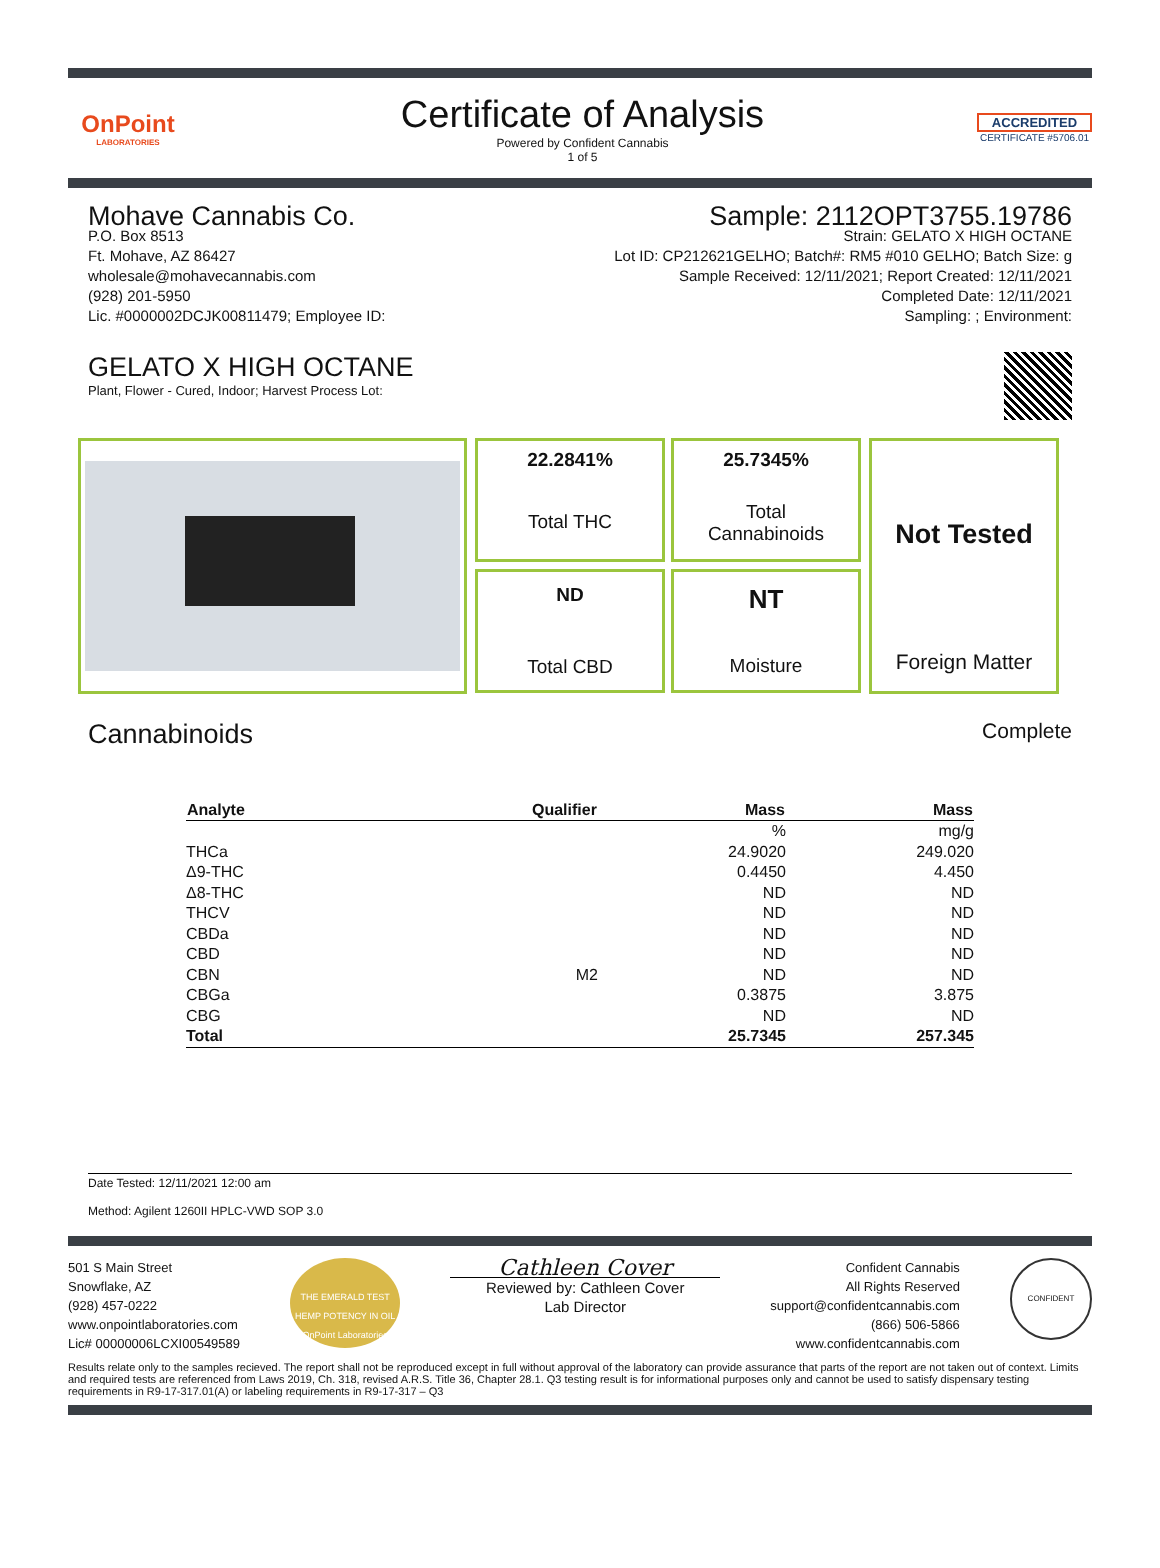OnPoint
LABORATORIES
Certificate of Analysis
Powered by Confident Cannabis
1 of 5
ACCREDITED
CERTIFICATE #5706.01
Mohave Cannabis Co.
P.O. Box 8513
Ft. Mohave, AZ 86427
wholesale@mohavecannabis.com
(928) 201-5950
Lic. #0000002DCJK00811479; Employee ID:
Sample: 2112OPT3755.19786
Strain: GELATO X HIGH OCTANE
Lot ID: CP212621GELHO; Batch#: RM5 #010 GELHO; Batch Size: g
Sample Received: 12/11/2021; Report Created: 12/11/2021
Completed Date: 12/11/2021
Sampling: ; Environment:
GELATO X HIGH OCTANE
Plant, Flower - Cured, Indoor; Harvest Process Lot:
22.2841%
Total THC
25.7345%
Total
Cannabinoids
ND
Total CBD
NT
Moisture
Not Tested
Foreign Matter
Cannabinoids
Complete
| Analyte | Qualifier | Mass | Mass |
| --- | --- | --- | --- |
| | | % | mg/g |
| THCa | | 24.9020 | 249.020 |
| Δ9-THC | | 0.4450 | 4.450 |
| Δ8-THC | | ND | ND |
| THCV | | ND | ND |
| CBDa | | ND | ND |
| CBD | | ND | ND |
| CBN | M2 | ND | ND |
| CBGa | | 0.3875 | 3.875 |
| CBG | | ND | ND |
| Total | | 25.7345 | 257.345 |
Date Tested: 12/11/2021 12:00 am
Method: Agilent 1260II HPLC-VWD SOP 3.0
501 S Main Street
Snowflake, AZ
(928) 457-0222
www.onpointlaboratories.com
Lic# 00000006LCXI00549589
THE EMERALD TEST
HEMP POTENCY IN OIL
OnPoint Laboratories
Cathleen Cover
Reviewed by: Cathleen Cover
Lab Director
Confident Cannabis
All Rights Reserved
support@confidentcannabis.com
(866) 506-5866
www.confidentcannabis.com
CONFIDENT
Results relate only to the samples recieved. The report shall not be reproduced except in full without approval of the laboratory can provide assurance that parts of the report are not taken out of context. Limits and required tests are referenced from Laws 2019, Ch. 318, revised A.R.S. Title 36, Chapter 28.1. Q3 testing result is for informational purposes only and cannot be used to satisfy dispensary testing requirements in R9-17-317.01(A) or labeling requirements in R9-17-317 – Q3